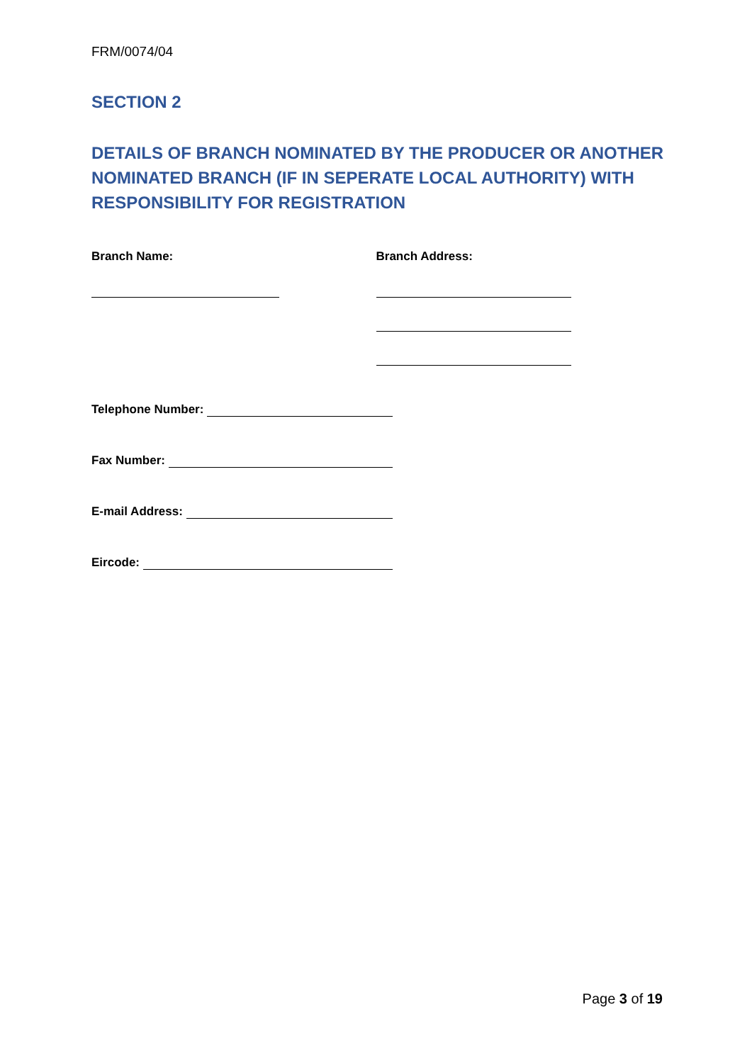FRM/0074/04
SECTION 2
DETAILS OF BRANCH NOMINATED BY THE PRODUCER OR ANOTHER NOMINATED BRANCH (IF IN SEPERATE LOCAL AUTHORITY) WITH RESPONSIBILITY FOR REGISTRATION
Branch Name: Branch Address:
Telephone Number:
Fax Number:
E-mail Address:
Eircode:
Page 3 of 19